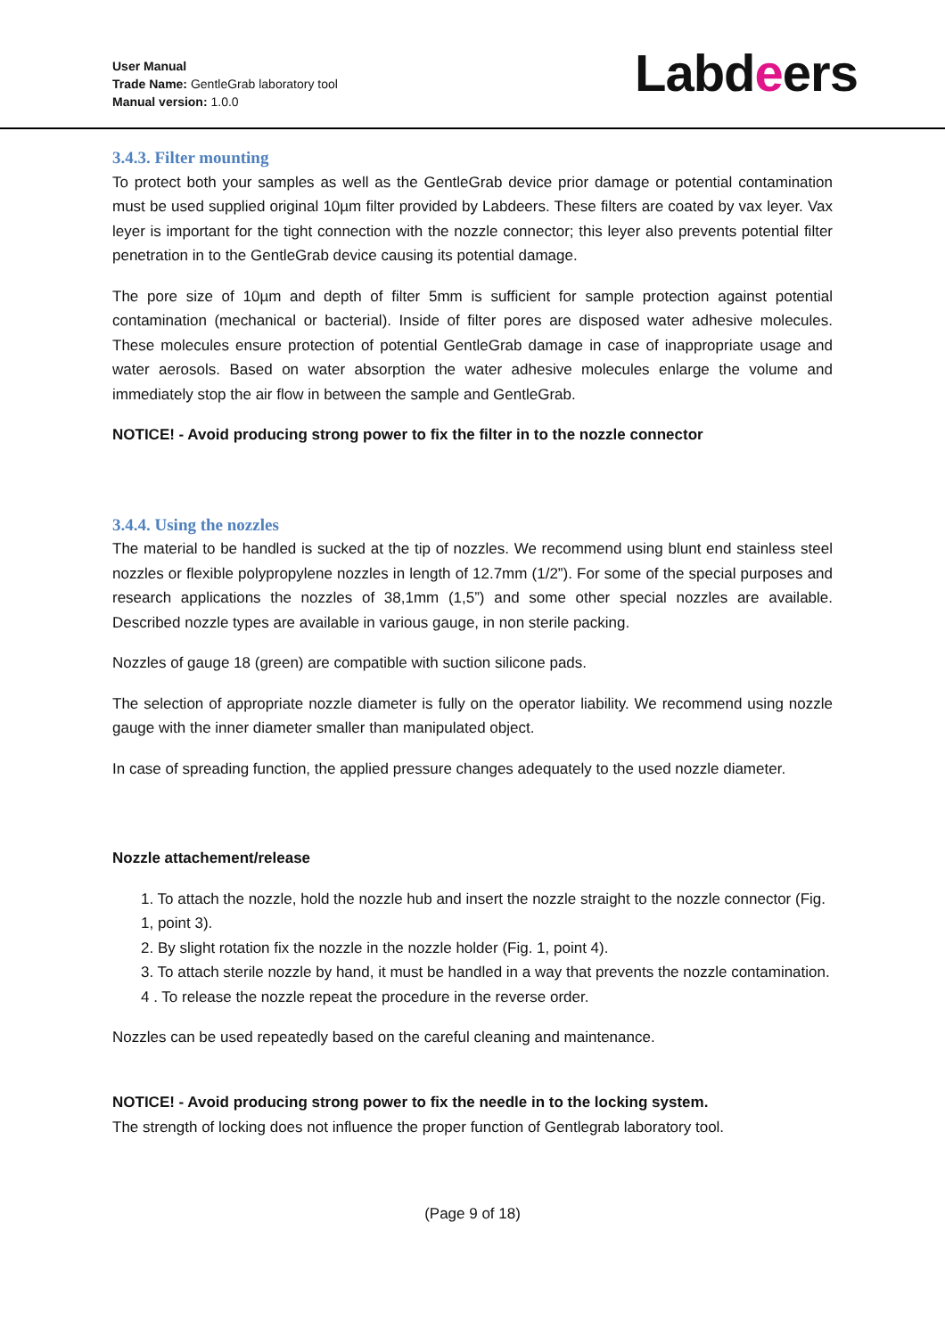User Manual
Trade Name: GentleGrab laboratory tool
Manual version: 1.0.0
Labdeers
3.4.3. Filter mounting
To protect both your samples as well as the GentleGrab device prior damage or potential contamination must be used supplied original 10µm filter provided by Labdeers. These filters are coated by vax leyer. Vax leyer is important for the tight connection with the nozzle connector; this leyer also prevents potential filter penetration in to the GentleGrab device causing its potential damage.
The pore size of 10µm and depth of filter 5mm is sufficient for sample protection against potential contamination (mechanical or bacterial). Inside of filter pores are disposed water adhesive molecules. These molecules ensure protection of potential GentleGrab damage in case of inappropriate usage and water aerosols. Based on water absorption the water adhesive molecules enlarge the volume and immediately stop the air flow in between the sample and GentleGrab.
NOTICE! - Avoid producing strong power to fix the filter in to the nozzle connector
3.4.4. Using the nozzles
The material to be handled is sucked at the tip of nozzles. We recommend using blunt end stainless steel nozzles or flexible polypropylene nozzles in length of 12.7mm (1/2”). For some of the special purposes and research applications the nozzles of 38,1mm (1,5”) and some other special nozzles are available. Described nozzle types are available in various gauge, in non sterile packing.
Nozzles of gauge 18 (green) are compatible with suction silicone pads.
The selection of appropriate nozzle diameter is fully on the operator liability. We recommend using nozzle gauge with the inner diameter smaller than manipulated object.
In case of spreading function, the applied pressure changes adequately to the used nozzle diameter.
Nozzle attachement/release
1. To attach the nozzle, hold the nozzle hub and insert the nozzle straight to the nozzle connector (Fig. 1, point 3).
2. By slight rotation fix the nozzle in the nozzle holder (Fig. 1, point 4).
3. To attach sterile nozzle by hand, it must be handled in a way that prevents the nozzle contamination.
4 . To release the nozzle repeat the procedure in the reverse order.
Nozzles can be used repeatedly based on the careful cleaning and maintenance.
NOTICE! - Avoid producing strong power to fix the needle in to the locking system.
The strength of locking does not influence the proper function of Gentlegrab laboratory tool.
(Page 9 of 18)